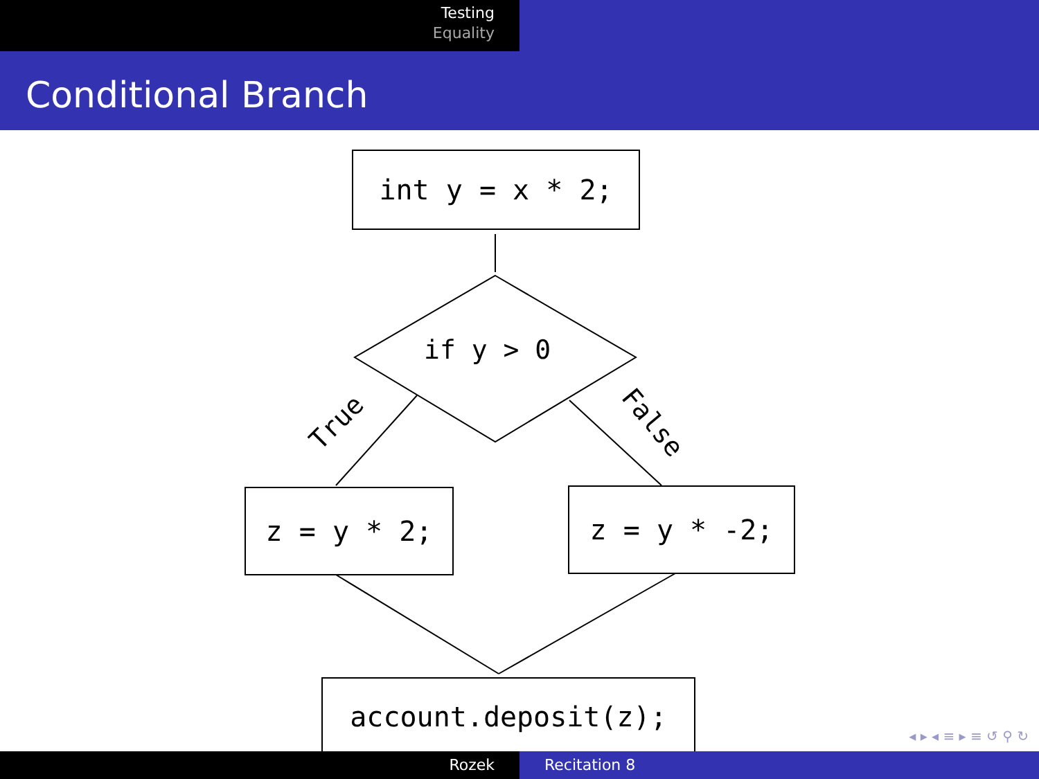Testing
Equality
Conditional Branch
int y = x * 2;
if y > 0
True False
z = y * 2; z = y * -2;
account.deposit(z);
◂ ▸ ◂ ≡ ▸ ≡ ↺ ⚲ ↻
Rozek Recitation 8